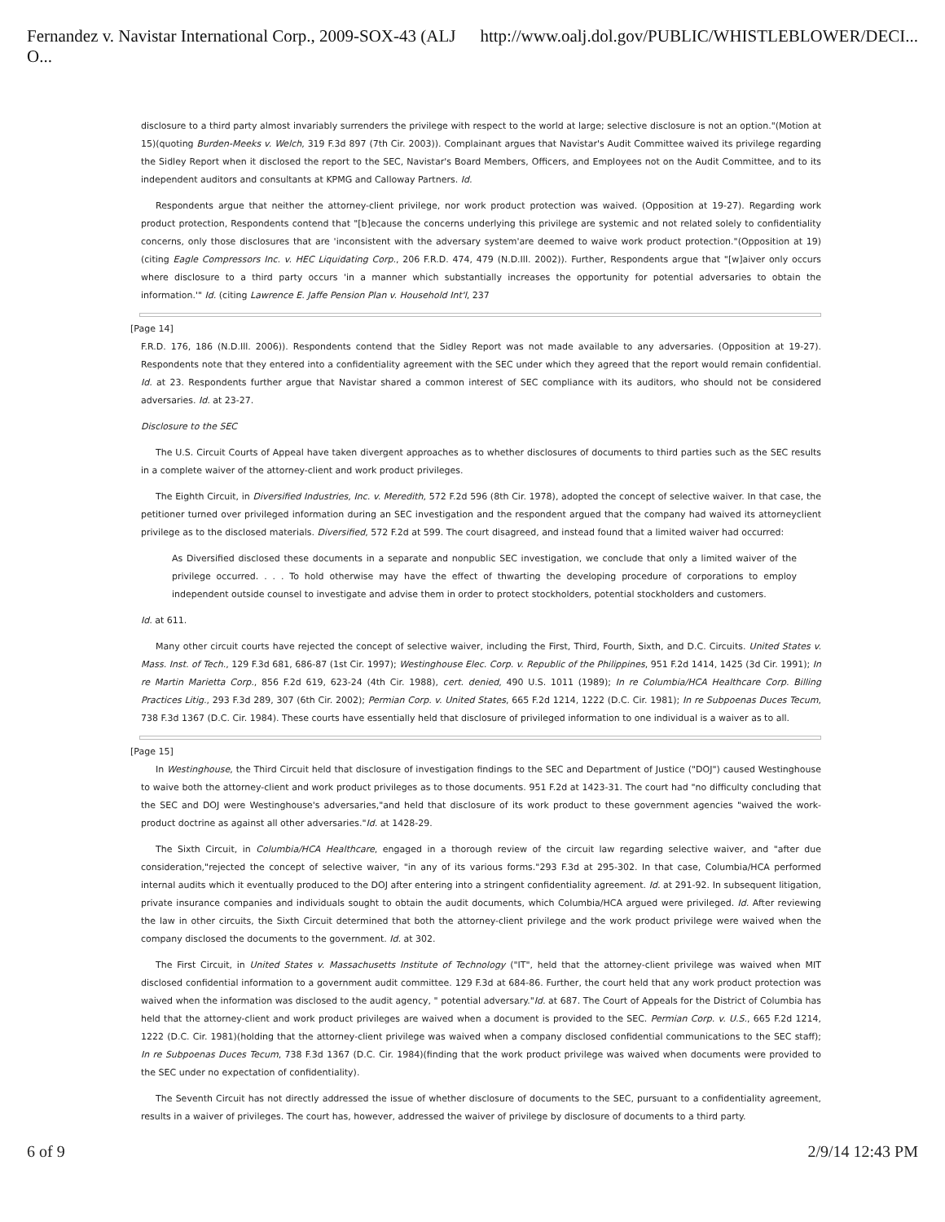Fernandez v. Navistar International Corp., 2009-SOX-43 (ALJ O... http://www.oalj.dol.gov/PUBLIC/WHISTLEBLOWER/DECI...
disclosure to a third party almost invariably surrenders the privilege with respect to the world at large; selective disclosure is not an option."(Motion at 15)(quoting Burden-Meeks v. Welch, 319 F.3d 897 (7th Cir. 2003)). Complainant argues that Navistar's Audit Committee waived its privilege regarding the Sidley Report when it disclosed the report to the SEC, Navistar's Board Members, Officers, and Employees not on the Audit Committee, and to its independent auditors and consultants at KPMG and Calloway Partners. Id.
Respondents argue that neither the attorney-client privilege, nor work product protection was waived. (Opposition at 19-27). Regarding work product protection, Respondents contend that "[b]ecause the concerns underlying this privilege are systemic and not related solely to confidentiality concerns, only those disclosures that are 'inconsistent with the adversary system'are deemed to waive work product protection."(Opposition at 19) (citing Eagle Compressors Inc. v. HEC Liquidating Corp., 206 F.R.D. 474, 479 (N.D.Ill. 2002)). Further, Respondents argue that "[w]aiver only occurs where disclosure to a third party occurs 'in a manner which substantially increases the opportunity for potential adversaries to obtain the information.'" Id. (citing Lawrence E. Jaffe Pension Plan v. Household Int'l, 237
[Page 14]
F.R.D. 176, 186 (N.D.Ill. 2006)). Respondents contend that the Sidley Report was not made available to any adversaries. (Opposition at 19-27). Respondents note that they entered into a confidentiality agreement with the SEC under which they agreed that the report would remain confidential. Id. at 23. Respondents further argue that Navistar shared a common interest of SEC compliance with its auditors, who should not be considered adversaries. Id. at 23-27.
Disclosure to the SEC
The U.S. Circuit Courts of Appeal have taken divergent approaches as to whether disclosures of documents to third parties such as the SEC results in a complete waiver of the attorney-client and work product privileges.
The Eighth Circuit, in Diversified Industries, Inc. v. Meredith, 572 F.2d 596 (8th Cir. 1978), adopted the concept of selective waiver. In that case, the petitioner turned over privileged information during an SEC investigation and the respondent argued that the company had waived its attorneyclient privilege as to the disclosed materials. Diversified, 572 F.2d at 599. The court disagreed, and instead found that a limited waiver had occurred:
As Diversified disclosed these documents in a separate and nonpublic SEC investigation, we conclude that only a limited waiver of the privilege occurred. . . . To hold otherwise may have the effect of thwarting the developing procedure of corporations to employ independent outside counsel to investigate and advise them in order to protect stockholders, potential stockholders and customers.
Id. at 611.
Many other circuit courts have rejected the concept of selective waiver, including the First, Third, Fourth, Sixth, and D.C. Circuits. United States v. Mass. Inst. of Tech., 129 F.3d 681, 686-87 (1st Cir. 1997); Westinghouse Elec. Corp. v. Republic of the Philippines, 951 F.2d 1414, 1425 (3d Cir. 1991); In re Martin Marietta Corp., 856 F.2d 619, 623-24 (4th Cir. 1988), cert. denied, 490 U.S. 1011 (1989); In re Columbia/HCA Healthcare Corp. Billing Practices Litig., 293 F.3d 289, 307 (6th Cir. 2002); Permian Corp. v. United States, 665 F.2d 1214, 1222 (D.C. Cir. 1981); In re Subpoenas Duces Tecum, 738 F.3d 1367 (D.C. Cir. 1984). These courts have essentially held that disclosure of privileged information to one individual is a waiver as to all.
[Page 15]
In Westinghouse, the Third Circuit held that disclosure of investigation findings to the SEC and Department of Justice ("DOJ") caused Westinghouse to waive both the attorney-client and work product privileges as to those documents. 951 F.2d at 1423-31. The court had "no difficulty concluding that the SEC and DOJ were Westinghouse's adversaries,"and held that disclosure of its work product to these government agencies "waived the work-product doctrine as against all other adversaries."Id. at 1428-29.
The Sixth Circuit, in Columbia/HCA Healthcare, engaged in a thorough review of the circuit law regarding selective waiver, and "after due consideration,"rejected the concept of selective waiver, "in any of its various forms."293 F.3d at 295-302. In that case, Columbia/HCA performed internal audits which it eventually produced to the DOJ after entering into a stringent confidentiality agreement. Id. at 291-92. In subsequent litigation, private insurance companies and individuals sought to obtain the audit documents, which Columbia/HCA argued were privileged. Id. After reviewing the law in other circuits, the Sixth Circuit determined that both the attorney-client privilege and the work product privilege were waived when the company disclosed the documents to the government. Id. at 302.
The First Circuit, in United States v. Massachusetts Institute of Technology ("IT", held that the attorney-client privilege was waived when MIT disclosed confidential information to a government audit committee. 129 F.3d at 684-86. Further, the court held that any work product protection was waived when the information was disclosed to the audit agency, " potential adversary."Id. at 687. The Court of Appeals for the District of Columbia has held that the attorney-client and work product privileges are waived when a document is provided to the SEC. Permian Corp. v. U.S., 665 F.2d 1214, 1222 (D.C. Cir. 1981)(holding that the attorney-client privilege was waived when a company disclosed confidential communications to the SEC staff); In re Subpoenas Duces Tecum, 738 F.3d 1367 (D.C. Cir. 1984)(finding that the work product privilege was waived when documents were provided to the SEC under no expectation of confidentiality).
The Seventh Circuit has not directly addressed the issue of whether disclosure of documents to the SEC, pursuant to a confidentiality agreement, results in a waiver of privileges. The court has, however, addressed the waiver of privilege by disclosure of documents to a third party.
6 of 9 2/9/14 12:43 PM